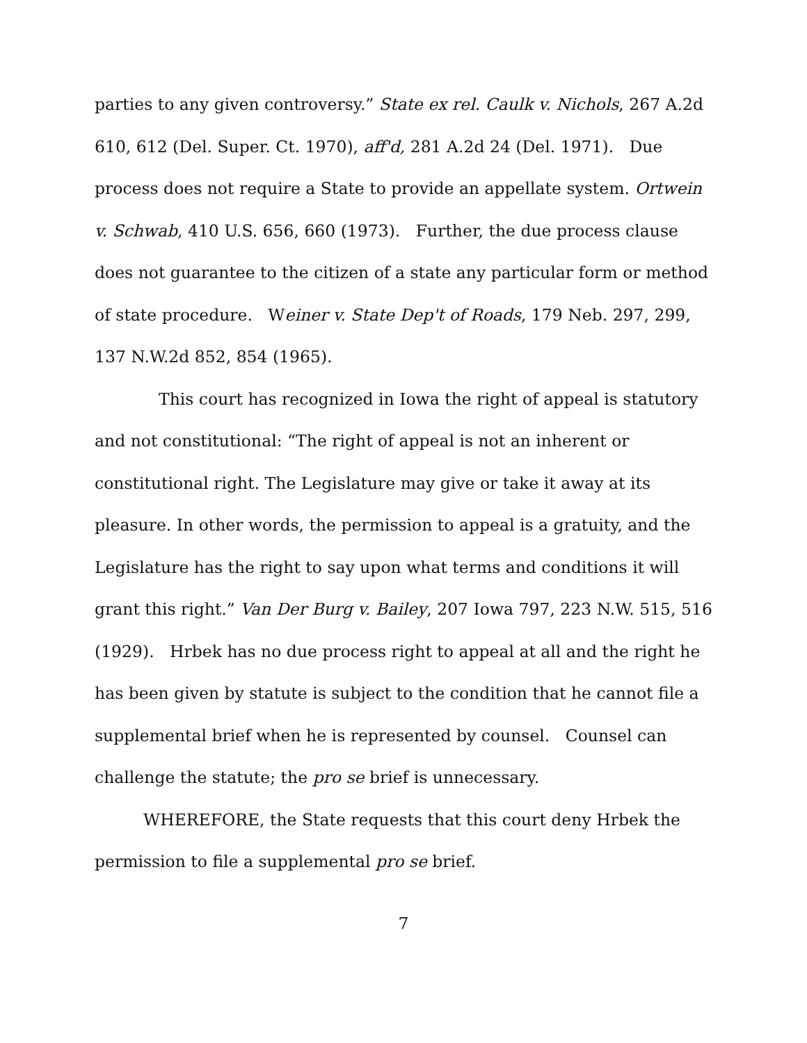parties to any given controversy.” State ex rel. Caulk v. Nichols, 267 A.2d 610, 612 (Del. Super. Ct. 1970), aff'd, 281 A.2d 24 (Del. 1971). Due process does not require a State to provide an appellate system. Ortwein v. Schwab, 410 U.S. 656, 660 (1973). Further, the due process clause does not guarantee to the citizen of a state any particular form or method of state procedure. Weiner v. State Dep't of Roads, 179 Neb. 297, 299, 137 N.W.2d 852, 854 (1965).
This court has recognized in Iowa the right of appeal is statutory and not constitutional: “The right of appeal is not an inherent or constitutional right. The Legislature may give or take it away at its pleasure. In other words, the permission to appeal is a gratuity, and the Legislature has the right to say upon what terms and conditions it will grant this right.” Van Der Burg v. Bailey, 207 Iowa 797, 223 N.W. 515, 516 (1929). Hrbek has no due process right to appeal at all and the right he has been given by statute is subject to the condition that he cannot file a supplemental brief when he is represented by counsel. Counsel can challenge the statute; the pro se brief is unnecessary.
WHEREFORE, the State requests that this court deny Hrbek the permission to file a supplemental pro se brief.
7